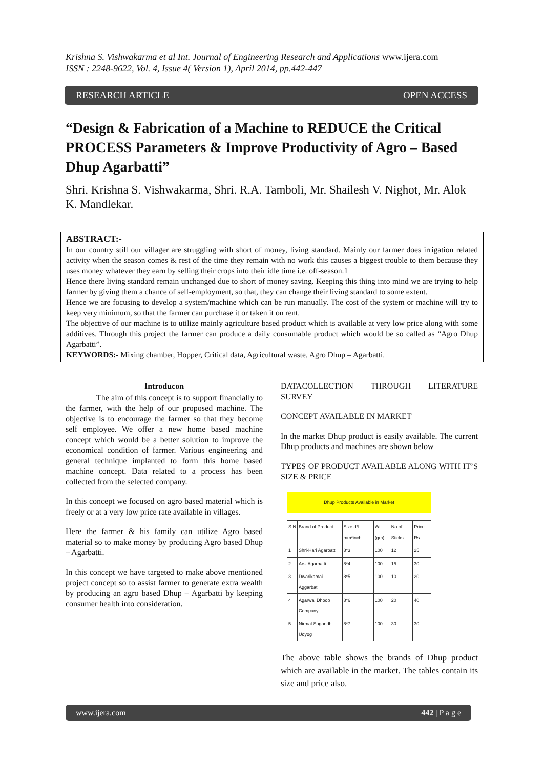Krishna S. Vishwakarma et al Int. Journal of Engineering Research and Applications www.ijera.com
ISSN : 2248-9622, Vol. 4, Issue 4( Version 1), April 2014, pp.442-447
RESEARCH ARTICLE OPEN ACCESS
“Design & Fabrication of a Machine to REDUCE the Critical PROCESS Parameters & Improve Productivity of Agro – Based Dhup Agarbatti”
Shri. Krishna S. Vishwakarma, Shri. R.A. Tamboli, Mr. Shailesh V. Nighot, Mr. Alok K. Mandlekar.
ABSTRACT:-
In our country still our villager are struggling with short of money, living standard. Mainly our farmer does irrigation related activity when the season comes & rest of the time they remain with no work this causes a biggest trouble to them because they uses money whatever they earn by selling their crops into their idle time i.e. off-season.1
Hence there living standard remain unchanged due to short of money saving. Keeping this thing into mind we are trying to help farmer by giving them a chance of self-employment, so that, they can change their living standard to some extent.
Hence we are focusing to develop a system/machine which can be run manually. The cost of the system or machine will try to keep very minimum, so that the farmer can purchase it or taken it on rent.
The objective of our machine is to utilize mainly agriculture based product which is available at very low price along with some additives. Through this project the farmer can produce a daily consumable product which would be so called as “Agro Dhup Agarbatti”.
KEYWORDS:- Mixing chamber, Hopper, Critical data, Agricultural waste, Agro Dhup – Agarbatti.
Introducon
The aim of this concept is to support financially to the farmer, with the help of our proposed machine. The objective is to encourage the farmer so that they become self employee. We offer a new home based machine concept which would be a better solution to improve the economical condition of farmer. Various engineering and general technique implanted to form this home based machine concept. Data related to a process has been collected from the selected company.
In this concept we focused on agro based material which is freely or at a very low price rate available in villages.
Here the farmer & his family can utilize Agro based material so to make money by producing Agro based Dhup – Agarbatti.
In this concept we have targeted to make above mentioned project concept so to assist farmer to generate extra wealth by producing an agro based Dhup – Agarbatti by keeping consumer health into consideration.
DATACOLLECTION THROUGH LITERATURE SURVEY
CONCEPT AVAILABLE IN MARKET
In the market Dhup product is easily available. The current Dhup products and machines are shown below
TYPES OF PRODUCT AVAILABLE ALONG WITH IT’S SIZE & PRICE
Dhup Products Available in Market
| S.N | Brand of Product | Size d*l mm*inch | Wt (gm) | No.of Sticks | Price Rs. |
| --- | --- | --- | --- | --- | --- |
| 1 | Shri-Hari Agarbatti | 8*3 | 100 | 12 | 25 |
| 2 | Arsi Agarbatti | 8*4 | 100 | 15 | 30 |
| 3 | Dwarikamai Aggarbati | 8*5 | 100 | 10 | 20 |
| 4 | Agarwal Dhoop Company | 8*6 | 100 | 20 | 40 |
| 5 | Nirmal Sugandh Udyog | 8*7 | 100 | 30 | 30 |
The above table shows the brands of Dhup product which are available in the market. The tables contain its size and price also.
www.ijera.com 442 | P a g e